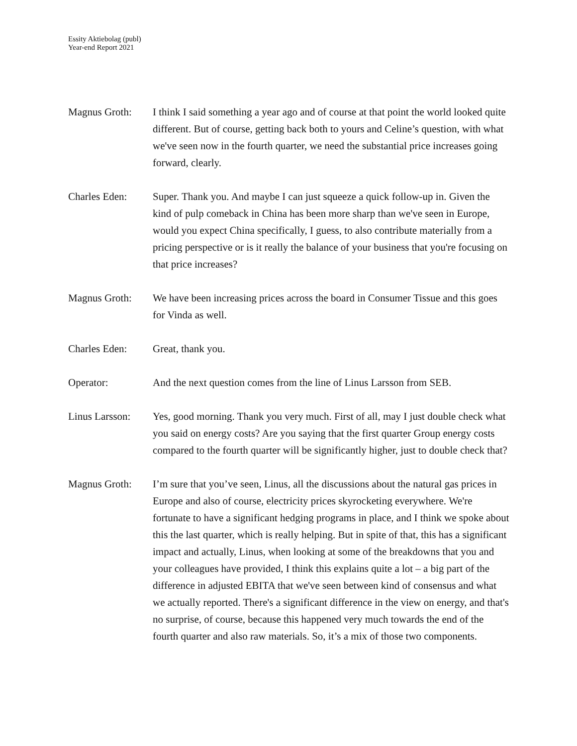Essity Aktiebolag (publ)
Year-end Report 2021
Magnus Groth: I think I said something a year ago and of course at that point the world looked quite different. But of course, getting back both to yours and Celine’s question, with what we've seen now in the fourth quarter, we need the substantial price increases going forward, clearly.
Charles Eden: Super. Thank you. And maybe I can just squeeze a quick follow-up in. Given the kind of pulp comeback in China has been more sharp than we've seen in Europe, would you expect China specifically, I guess, to also contribute materially from a pricing perspective or is it really the balance of your business that you're focusing on that price increases?
Magnus Groth: We have been increasing prices across the board in Consumer Tissue and this goes for Vinda as well.
Charles Eden: Great, thank you.
Operator: And the next question comes from the line of Linus Larsson from SEB.
Linus Larsson:
Yes, good morning. Thank you very much. First of all, may I just double check what you said on energy costs? Are you saying that the first quarter Group energy costs compared to the fourth quarter will be significantly higher, just to double check that?
Magnus Groth: I’m sure that you’ve seen, Linus, all the discussions about the natural gas prices in Europe and also of course, electricity prices skyrocketing everywhere. We're fortunate to have a significant hedging programs in place, and I think we spoke about this the last quarter, which is really helping. But in spite of that, this has a significant impact and actually, Linus, when looking at some of the breakdowns that you and your colleagues have provided, I think this explains quite a lot – a big part of the difference in adjusted EBITA that we've seen between kind of consensus and what we actually reported. There's a significant difference in the view on energy, and that's no surprise, of course, because this happened very much towards the end of the fourth quarter and also raw materials. So, it’s a mix of those two components.